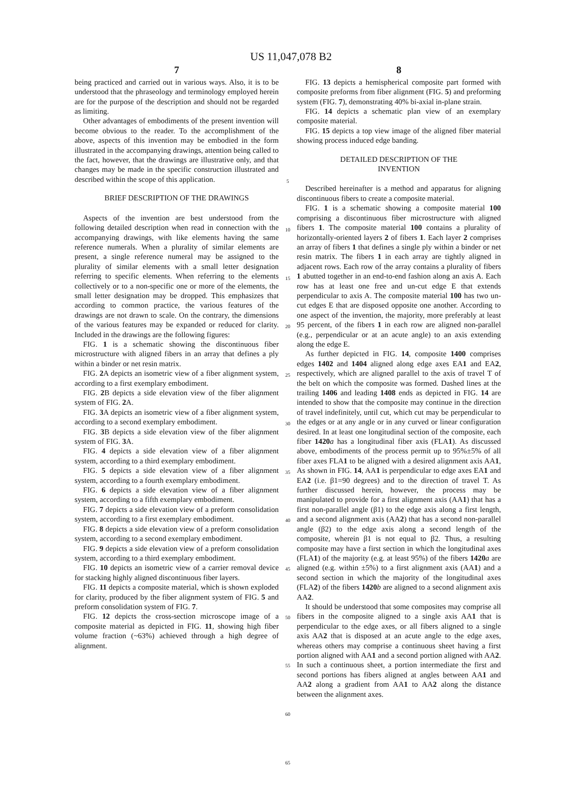US 11,047,078 B2
7
being practiced and carried out in various ways. Also, it is to be understood that the phraseology and terminology employed herein are for the purpose of the description and should not be regarded as limiting.
Other advantages of embodiments of the present invention will become obvious to the reader. To the accomplishment of the above, aspects of this invention may be embodied in the form illustrated in the accompanying drawings, attention being called to the fact, however, that the drawings are illustrative only, and that changes may be made in the specific construction illustrated and described within the scope of this application.
BRIEF DESCRIPTION OF THE DRAWINGS
Aspects of the invention are best understood from the following detailed description when read in connection with the accompanying drawings, with like elements having the same reference numerals. When a plurality of similar elements are present, a single reference numeral may be assigned to the plurality of similar elements with a small letter designation referring to specific elements. When referring to the elements collectively or to a non-specific one or more of the elements, the small letter designation may be dropped. This emphasizes that according to common practice, the various features of the drawings are not drawn to scale. On the contrary, the dimensions of the various features may be expanded or reduced for clarity. Included in the drawings are the following figures:
FIG. 1 is a schematic showing the discontinuous fiber microstructure with aligned fibers in an array that defines a ply within a binder or net resin matrix.
FIG. 2 A depicts an isometric view of a fiber alignment system, according to a first exemplary embodiment.
FIG. 2 B depicts a side elevation view of the fiber alignment system of FIG. 2 A.
FIG. 3 A depicts an isometric view of a fiber alignment system, according to a second exemplary embodiment.
FIG. 3 B depicts a side elevation view of the fiber alignment system of FIG. 3 A.
FIG. 4 depicts a side elevation view of a fiber alignment system, according to a third exemplary embodiment.
FIG. 5 depicts a side elevation view of a fiber alignment system, according to a fourth exemplary embodiment.
FIG. 6 depicts a side elevation view of a fiber alignment system, according to a fifth exemplary embodiment.
FIG. 7 depicts a side elevation view of a preform consolidation system, according to a first exemplary embodiment.
FIG. 8 depicts a side elevation view of a preform consolidation system, according to a second exemplary embodiment.
FIG. 9 depicts a side elevation view of a preform consolidation system, according to a third exemplary embodiment.
FIG. 10 depicts an isometric view of a carrier removal device for stacking highly aligned discontinuous fiber layers.
FIG. 11 depicts a composite material, which is shown exploded for clarity, produced by the fiber alignment system of FIG. 5 and preform consolidation system of FIG. 7.
FIG. 12 depicts the cross-section microscope image of a composite material as depicted in FIG. 11, showing high fiber volume fraction (~63%) achieved through a high degree of alignment.
5
10
15
20
25
30
35
40
45
50
55
60
65
8
FIG. 13 depicts a hemispherical composite part formed with composite preforms from fiber alignment (FIG. 5) and preforming system (FIG. 7), demonstrating 40% bi-axial in-plane strain.
FIG. 14 depicts a schematic plan view of an exemplary composite material.
FIG. 15 depicts a top view image of the aligned fiber material showing process induced edge banding.
DETAILED DESCRIPTION OF THE
INVENTION
Described hereinafter is a method and apparatus for aligning discontinuous fibers to create a composite material.
FIG. 1 is a schematic showing a composite material 100 comprising a discontinuous fiber microstructure with aligned fibers 1. The composite material 100 contains a plurality of horizontally-oriented layers 2 of fibers 1. Each layer 2 comprises an array of fibers 1 that defines a single ply within a binder or net resin matrix. The fibers 1 in each array are tightly aligned in adjacent rows. Each row of the array contains a plurality of fibers 1 abutted together in an end-to-end fashion along an axis A. Each row has at least one free and un-cut edge E that extends perpendicular to axis A. The composite material 100 has two un-cut edges E that are disposed opposite one another. According to one aspect of the invention, the majority, more preferably at least 95 percent, of the fibers 1 in each row are aligned non-parallel (e.g., perpendicular or at an acute angle) to an axis extending along the edge E.
As further depicted in FIG. 14, composite 1400 comprises edges 1402 and 1404 aligned along edge axes EA1 and EA2, respectively, which are aligned parallel to the axis of travel T of the belt on which the composite was formed. Dashed lines at the trailing 1406 and leading 1408 ends as depicted in FIG. 14 are intended to show that the composite may continue in the direction of travel indefinitely, until cut, which cut may be perpendicular to the edges or at any angle or in any curved or linear configuration desired. In at least one longitudinal section of the composite, each fiber 1420 a has a longitudinal fiber axis (FLA1). As discussed above, embodiments of the process permit up to 95%±5% of all fiber axes FLA1 to be aligned with a desired alignment axis AA1, As shown in FIG. 14, AA1 is perpendicular to edge axes EA1 and EA2 (i.e. β1=90 degrees) and to the direction of travel T. As further discussed herein, however, the process may be manipulated to provide for a first alignment axis (AA1) that has a first non-parallel angle (β1) to the edge axis along a first length, and a second alignment axis (AA2) that has a second non-parallel angle (β2) to the edge axis along a second length of the composite, wherein β1 is not equal to β2. Thus, a resulting composite may have a first section in which the longitudinal axes (FLA1) of the majority (e.g. at least 95%) of the fibers 1420 a are aligned (e.g. within ±5%) to a first alignment axis (AA1) and a second section in which the majority of the longitudinal axes (FLA2) of the fibers 1420 b are aligned to a second alignment axis AA2.
It should be understood that some composites may comprise all fibers in the composite aligned to a single axis AA1 that is perpendicular to the edge axes, or all fibers aligned to a single axis AA2 that is disposed at an acute angle to the edge axes, whereas others may comprise a continuous sheet having a first portion aligned with AA1 and a second portion aligned with AA2. In such a continuous sheet, a portion intermediate the first and second portions has fibers aligned at angles between AA1 and AA2 along a gradient from AA1 to AA2 along the distance between the alignment axes.